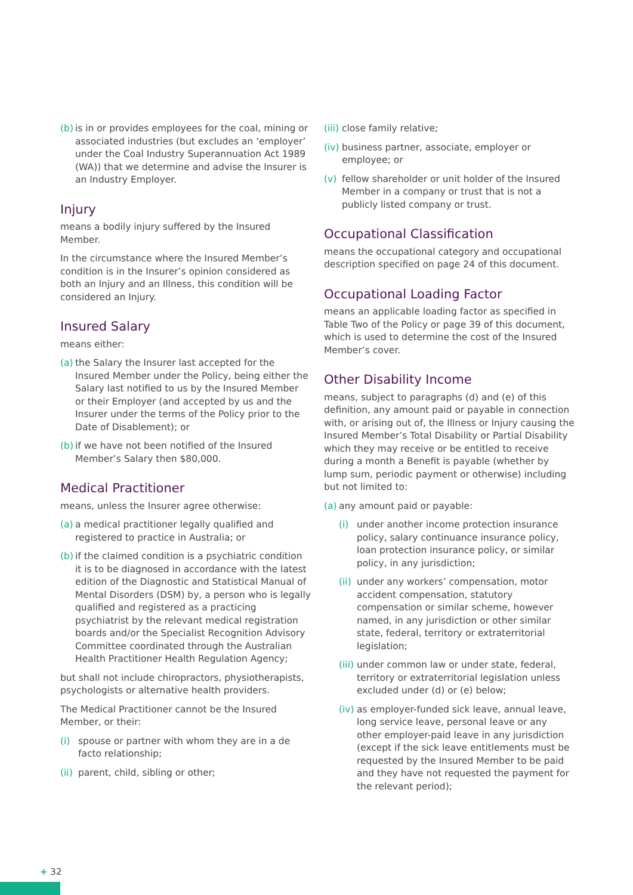(b) is in or provides employees for the coal, mining or associated industries (but excludes an ‘employer’ under the Coal Industry Superannuation Act 1989 (WA)) that we determine and advise the Insurer is an Industry Employer.
Injury
means a bodily injury suffered by the Insured Member.
In the circumstance where the Insured Member’s condition is in the Insurer’s opinion considered as both an Injury and an Illness, this condition will be considered an Injury.
Insured Salary
means either:
(a) the Salary the Insurer last accepted for the Insured Member under the Policy, being either the Salary last notified to us by the Insured Member or their Employer (and accepted by us and the Insurer under the terms of the Policy prior to the Date of Disablement); or
(b) if we have not been notified of the Insured Member’s Salary then $80,000.
Medical Practitioner
means, unless the Insurer agree otherwise:
(a) a medical practitioner legally qualified and registered to practice in Australia; or
(b) if the claimed condition is a psychiatric condition it is to be diagnosed in accordance with the latest edition of the Diagnostic and Statistical Manual of Mental Disorders (DSM) by, a person who is legally qualified and registered as a practicing psychiatrist by the relevant medical registration boards and/or the Specialist Recognition Advisory Committee coordinated through the Australian Health Practitioner Health Regulation Agency;
but shall not include chiropractors, physiotherapists, psychologists or alternative health providers.
The Medical Practitioner cannot be the Insured Member, or their:
(i) spouse or partner with whom they are in a de facto relationship;
(ii) parent, child, sibling or other;
(iii) close family relative;
(iv) business partner, associate, employer or employee; or
(v) fellow shareholder or unit holder of the Insured Member in a company or trust that is not a publicly listed company or trust.
Occupational Classification
means the occupational category and occupational description specified on page 24 of this document.
Occupational Loading Factor
means an applicable loading factor as specified in Table Two of the Policy or page 39 of this document, which is used to determine the cost of the Insured Member’s cover.
Other Disability Income
means, subject to paragraphs (d) and (e) of this definition, any amount paid or payable in connection with, or arising out of, the Illness or Injury causing the Insured Member’s Total Disability or Partial Disability which they may receive or be entitled to receive during a month a Benefit is payable (whether by lump sum, periodic payment or otherwise) including but not limited to:
(a) any amount paid or payable:
(i) under another income protection insurance policy, salary continuance insurance policy, loan protection insurance policy, or similar policy, in any jurisdiction;
(ii) under any workers’ compensation, motor accident compensation, statutory compensation or similar scheme, however named, in any jurisdiction or other similar state, federal, territory or extraterritorial legislation;
(iii) under common law or under state, federal, territory or extraterritorial legislation unless excluded under (d) or (e) below;
(iv) as employer-funded sick leave, annual leave, long service leave, personal leave or any other employer-paid leave in any jurisdiction (except if the sick leave entitlements must be requested by the Insured Member to be paid and they have not requested the payment for the relevant period);
+ 32